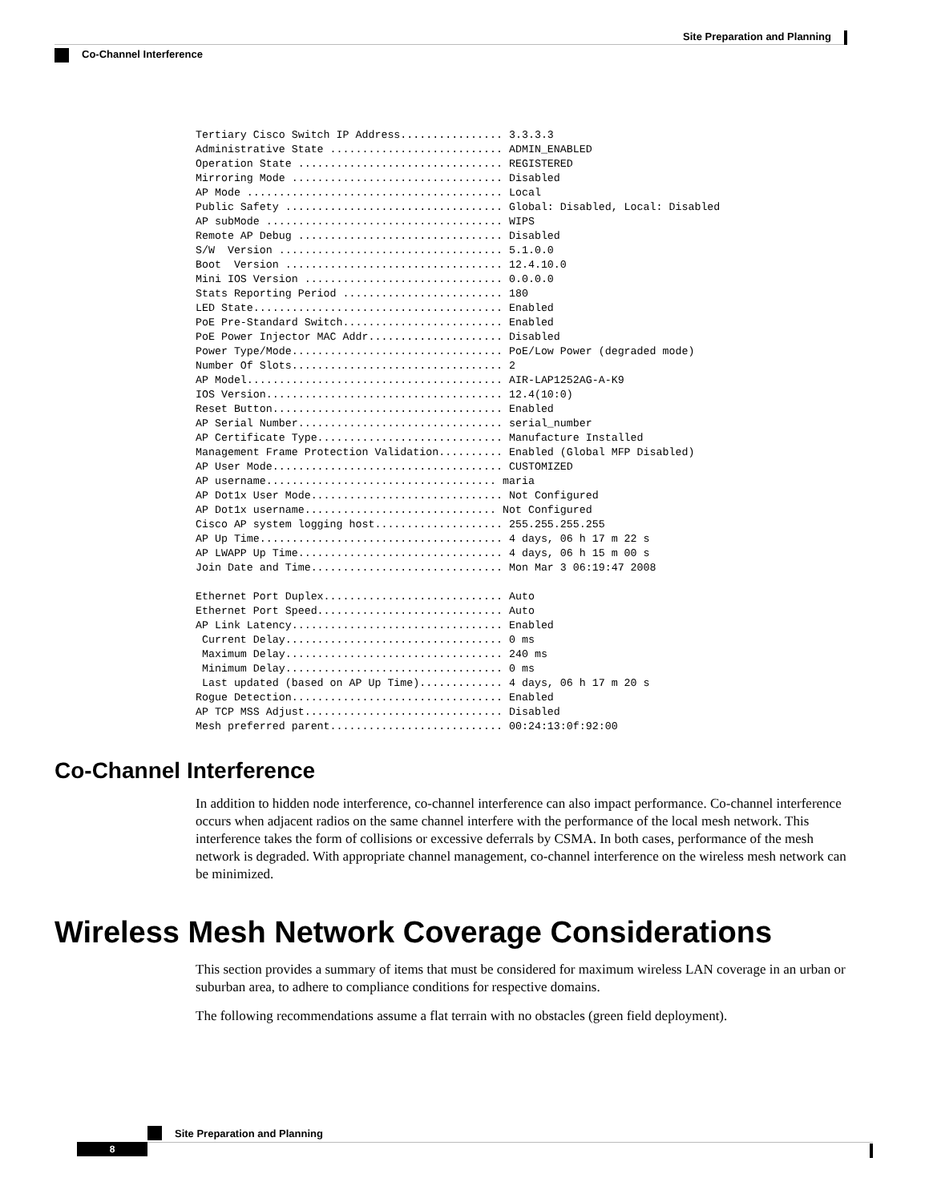Site Preparation and Planning
Co-Channel Interference
Tertiary Cisco Switch IP Address................ 3.3.3.3
Administrative State ........................... ADMIN_ENABLED
Operation State ................................ REGISTERED
Mirroring Mode ................................. Disabled
AP Mode ........................................ Local
Public Safety .................................. Global: Disabled, Local: Disabled
AP subMode ..................................... WIPS
Remote AP Debug ................................ Disabled
S/W  Version ................................... 5.1.0.0
Boot  Version .................................. 12.4.10.0
Mini IOS Version ............................... 0.0.0.0
Stats Reporting Period ......................... 180
LED State....................................... Enabled
PoE Pre-Standard Switch......................... Enabled
PoE Power Injector MAC Addr..................... Disabled
Power Type/Mode................................. PoE/Low Power (degraded mode)
Number Of Slots................................. 2
AP Model........................................ AIR-LAP1252AG-A-K9
IOS Version..................................... 12.4(10:0)
Reset Button.................................... Enabled
AP Serial Number................................ serial_number
AP Certificate Type............................. Manufacture Installed
Management Frame Protection Validation.......... Enabled (Global MFP Disabled)
AP User Mode.................................... CUSTOMIZED
AP username.................................... maria
AP Dot1x User Mode.............................. Not Configured
AP Dot1x username.............................. Not Configured
Cisco AP system logging host.................... 255.255.255.255
AP Up Time...................................... 4 days, 06 h 17 m 22 s
AP LWAPP Up Time................................ 4 days, 06 h 15 m 00 s
Join Date and Time.............................. Mon Mar 3 06:19:47 2008

Ethernet Port Duplex............................ Auto
Ethernet Port Speed............................. Auto
AP Link Latency................................. Enabled
 Current Delay.................................. 0 ms
 Maximum Delay.................................. 240 ms
 Minimum Delay.................................. 0 ms
 Last updated (based on AP Up Time)............. 4 days, 06 h 17 m 20 s
Rogue Detection................................. Enabled
AP TCP MSS Adjust............................... Disabled
Mesh preferred parent........................... 00:24:13:0f:92:00
Co-Channel Interference
In addition to hidden node interference, co-channel interference can also impact performance. Co-channel interference occurs when adjacent radios on the same channel interfere with the performance of the local mesh network. This interference takes the form of collisions or excessive deferrals by CSMA. In both cases, performance of the mesh network is degraded. With appropriate channel management, co-channel interference on the wireless mesh network can be minimized.
Wireless Mesh Network Coverage Considerations
This section provides a summary of items that must be considered for maximum wireless LAN coverage in an urban or suburban area, to adhere to compliance conditions for respective domains.
The following recommendations assume a flat terrain with no obstacles (green field deployment).
Site Preparation and Planning
8